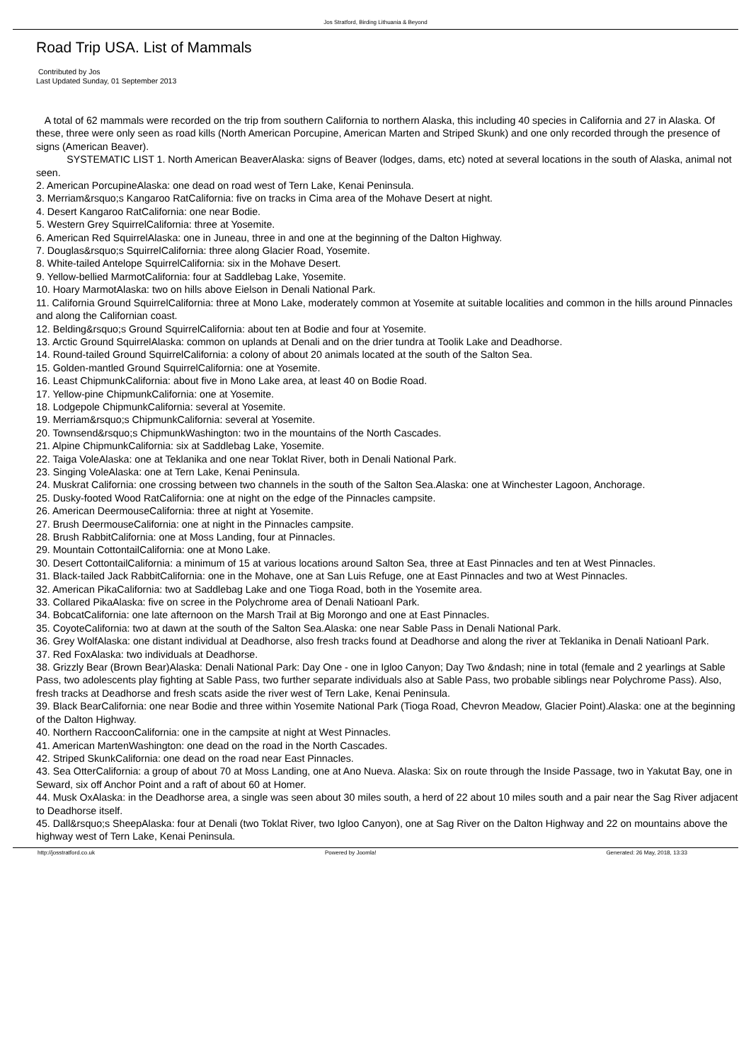Jos Stratford, Birding Lithuania & Beyond
Road Trip USA. List of Mammals
Contributed by Jos
Last Updated Sunday, 01 September 2013
A total of 62 mammals were recorded on the trip from southern California to northern Alaska, this including 40 species in California and 27 in Alaska. Of these, three were only seen as road kills (North American Porcupine, American Marten and Striped Skunk) and one only recorded through the presence of signs (American Beaver).
SYSTEMATIC LIST 1. North American BeaverAlaska: signs of Beaver (lodges, dams, etc) noted at several locations in the south of Alaska, animal not seen.
2. American PorcupineAlaska: one dead on road west of Tern Lake, Kenai Peninsula.
3. Merriam&rsquo;s Kangaroo RatCalifornia: five on tracks in Cima area of the Mohave Desert at night.
4. Desert Kangaroo RatCalifornia: one near Bodie.
5. Western Grey SquirrelCalifornia: three at Yosemite.
6. American Red SquirrelAlaska: one in Juneau, three in and one at the beginning of the Dalton Highway.
7. Douglas&rsquo;s SquirrelCalifornia: three along Glacier Road, Yosemite.
8. White-tailed Antelope SquirrelCalifornia: six in the Mohave Desert.
9. Yellow-bellied MarmotCalifornia: four at Saddlebag Lake, Yosemite.
10. Hoary MarmotAlaska: two on hills above Eielson in Denali National Park.
11. California Ground SquirrelCalifornia: three at Mono Lake, moderately common at Yosemite at suitable localities and common in the hills around Pinnacles and along the Californian coast.
12. Belding&rsquo;s Ground SquirrelCalifornia: about ten at Bodie and four at Yosemite.
13. Arctic Ground SquirrelAlaska: common on uplands at Denali and on the drier tundra at Toolik Lake and Deadhorse.
14. Round-tailed Ground SquirrelCalifornia: a colony of about 20 animals located at the south of the Salton Sea.
15. Golden-mantled Ground SquirrelCalifornia: one at Yosemite.
16. Least ChipmunkCalifornia: about five in Mono Lake area, at least 40 on Bodie Road.
17. Yellow-pine ChipmunkCalifornia: one at Yosemite.
18. Lodgepole ChipmunkCalifornia: several at Yosemite.
19. Merriam&rsquo;s ChipmunkCalifornia: several at Yosemite.
20. Townsend&rsquo;s ChipmunkWashington: two in the mountains of the North Cascades.
21. Alpine ChipmunkCalifornia: six at Saddlebag Lake, Yosemite.
22. Taiga VoleAlaska: one at Teklanika and one near Toklat River, both in Denali National Park.
23. Singing VoleAlaska: one at Tern Lake, Kenai Peninsula.
24. Muskrat California: one crossing between two channels in the south of the Salton Sea.Alaska: one at Winchester Lagoon, Anchorage.
25. Dusky-footed Wood RatCalifornia: one at night on the edge of the Pinnacles campsite.
26. American DeermouseCalifornia: three at night at Yosemite.
27. Brush DeermouseCalifornia: one at night in the Pinnacles campsite.
28. Brush RabbitCalifornia: one at Moss Landing, four at Pinnacles.
29. Mountain CottontailCalifornia: one at Mono Lake.
30. Desert CottontailCalifornia: a minimum of 15 at various locations around Salton Sea, three at East Pinnacles and ten at West Pinnacles.
31. Black-tailed Jack RabbitCalifornia: one in the Mohave, one at San Luis Refuge, one at East Pinnacles and two at West Pinnacles.
32. American PikaCalifornia: two at Saddlebag Lake and one Tioga Road, both in the Yosemite area.
33. Collared PikaAlaska: five on scree in the Polychrome area of Denali Natioanl Park.
34. BobcatCalifornia: one late afternoon on the Marsh Trail at Big Morongo and one at East Pinnacles.
35. CoyoteCalifornia: two at dawn at the south of the Salton Sea.Alaska: one near Sable Pass in Denali National Park.
36. Grey WolfAlaska: one distant individual at Deadhorse, also fresh tracks found at Deadhorse and along the river at Teklanika in Denali Natioanl Park.
37. Red FoxAlaska: two individuals at Deadhorse.
38. Grizzly Bear (Brown Bear)Alaska: Denali National Park: Day One - one in Igloo Canyon; Day Two &ndash; nine in total (female and 2 yearlings at Sable Pass, two adolescents play fighting at Sable Pass, two further separate individuals also at Sable Pass, two probable siblings near Polychrome Pass). Also, fresh tracks at Deadhorse and fresh scats aside the river west of Tern Lake, Kenai Peninsula.
39. Black BearCalifornia: one near Bodie and three within Yosemite National Park (Tioga Road, Chevron Meadow, Glacier Point).Alaska: one at the beginning of the Dalton Highway.
40. Northern RaccoonCalifornia: one in the campsite at night at West Pinnacles.
41. American MartenWashington: one dead on the road in the North Cascades.
42. Striped SkunkCalifornia: one dead on the road near East Pinnacles.
43. Sea OtterCalifornia: a group of about 70 at Moss Landing, one at Ano Nueva. Alaska: Six on route through the Inside Passage, two in Yakutat Bay, one in Seward, six off Anchor Point and a raft of about 60 at Homer.
44. Musk OxAlaska: in the Deadhorse area, a single was seen about 30 miles south, a herd of 22 about 10 miles south and a pair near the Sag River adjacent to Deadhorse itself.
45. Dall&rsquo;s SheepAlaska: four at Denali (two Toklat River, two Igloo Canyon), one at Sag River on the Dalton Highway and 22 on mountains above the highway west of Tern Lake, Kenai Peninsula.
http://josstratford.co.uk Powered by Joomla! Generated: 26 May, 2018, 13:33